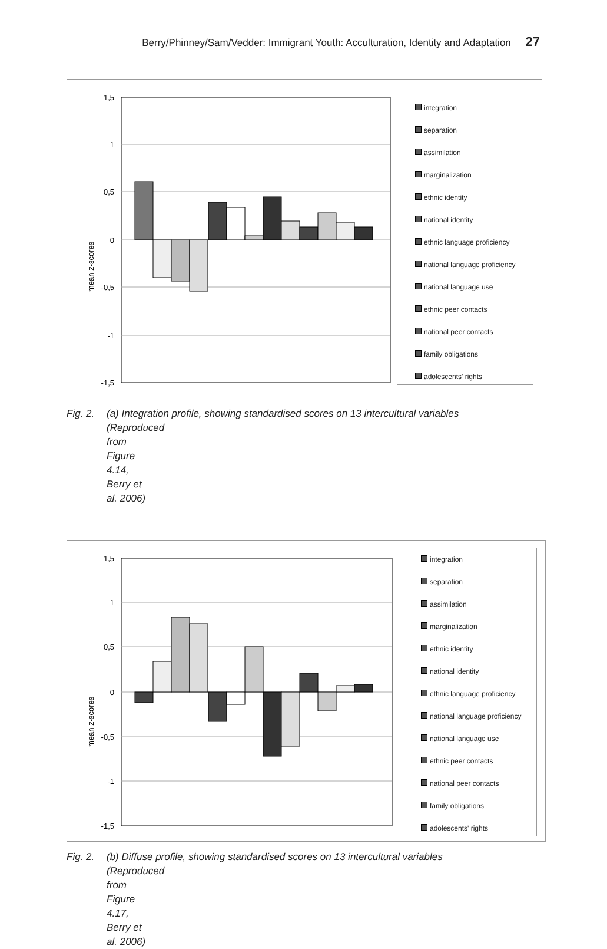Berry/Phinney/Sam/Vedder: Immigrant Youth: Acculturation, Identity and Adaptation 27
mean z-scores
1,5
1
0,5
0
-0,5
-1
-1,5
integration
separation
assimilation
marginalization
ethnic identity
national identity
ethnic language proficiency
national language proficiency
national language use
ethnic peer contacts
national peer contacts
family obligations
adolescents' rights
Fig. 2. (a) Integration profile, showing standardised scores on 13 intercultural variables
(Reproduced from Figure 4.14, Berry et al. 2006)
mean z-scores
1,5
1
0,5
0
-0,5
-1
-1,5
integration
separation
assimilation
marginalization
ethnic identity
national identity
ethnic language proficiency
national language proficiency
national language use
ethnic peer contacts
national peer contacts
family obligations
adolescents' rights
Fig. 2. (b) Diffuse profile, showing standardised scores on 13 intercultural variables
(Reproduced from Figure 4.17, Berry et al. 2006)